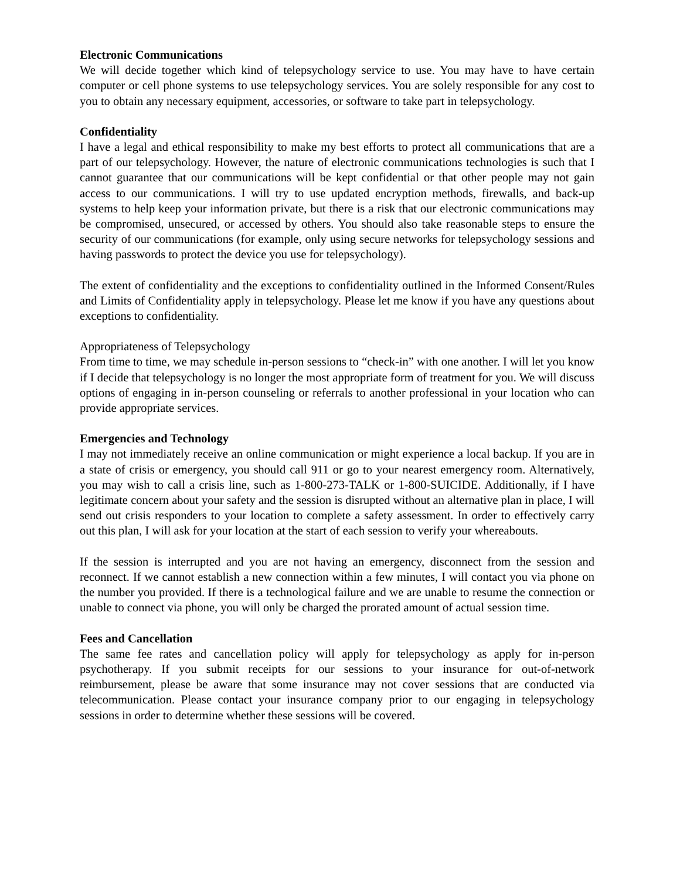Electronic Communications
We will decide together which kind of telepsychology service to use. You may have to have certain computer or cell phone systems to use telepsychology services. You are solely responsible for any cost to you to obtain any necessary equipment, accessories, or software to take part in telepsychology.
Confidentiality
I have a legal and ethical responsibility to make my best efforts to protect all communications that are a part of our telepsychology. However, the nature of electronic communications technologies is such that I cannot guarantee that our communications will be kept confidential or that other people may not gain access to our communications. I will try to use updated encryption methods, firewalls, and back-up systems to help keep your information private, but there is a risk that our electronic communications may be compromised, unsecured, or accessed by others. You should also take reasonable steps to ensure the security of our communications (for example, only using secure networks for telepsychology sessions and having passwords to protect the device you use for telepsychology).
The extent of confidentiality and the exceptions to confidentiality outlined in the Informed Consent/Rules and Limits of Confidentiality apply in telepsychology. Please let me know if you have any questions about exceptions to confidentiality.
Appropriateness of Telepsychology
From time to time, we may schedule in-person sessions to “check-in” with one another. I will let you know if I decide that telepsychology is no longer the most appropriate form of treatment for you. We will discuss options of engaging in in-person counseling or referrals to another professional in your location who can provide appropriate services.
Emergencies and Technology
I may not immediately receive an online communication or might experience a local backup. If you are in a state of crisis or emergency, you should call 911 or go to your nearest emergency room. Alternatively, you may wish to call a crisis line, such as 1-800-273-TALK or 1-800-SUICIDE. Additionally, if I have legitimate concern about your safety and the session is disrupted without an alternative plan in place, I will send out crisis responders to your location to complete a safety assessment. In order to effectively carry out this plan, I will ask for your location at the start of each session to verify your whereabouts.
If the session is interrupted and you are not having an emergency, disconnect from the session and reconnect. If we cannot establish a new connection within a few minutes, I will contact you via phone on the number you provided. If there is a technological failure and we are unable to resume the connection or unable to connect via phone, you will only be charged the prorated amount of actual session time.
Fees and Cancellation
The same fee rates and cancellation policy will apply for telepsychology as apply for in-person psychotherapy. If you submit receipts for our sessions to your insurance for out-of-network reimbursement, please be aware that some insurance may not cover sessions that are conducted via telecommunication. Please contact your insurance company prior to our engaging in telepsychology sessions in order to determine whether these sessions will be covered.